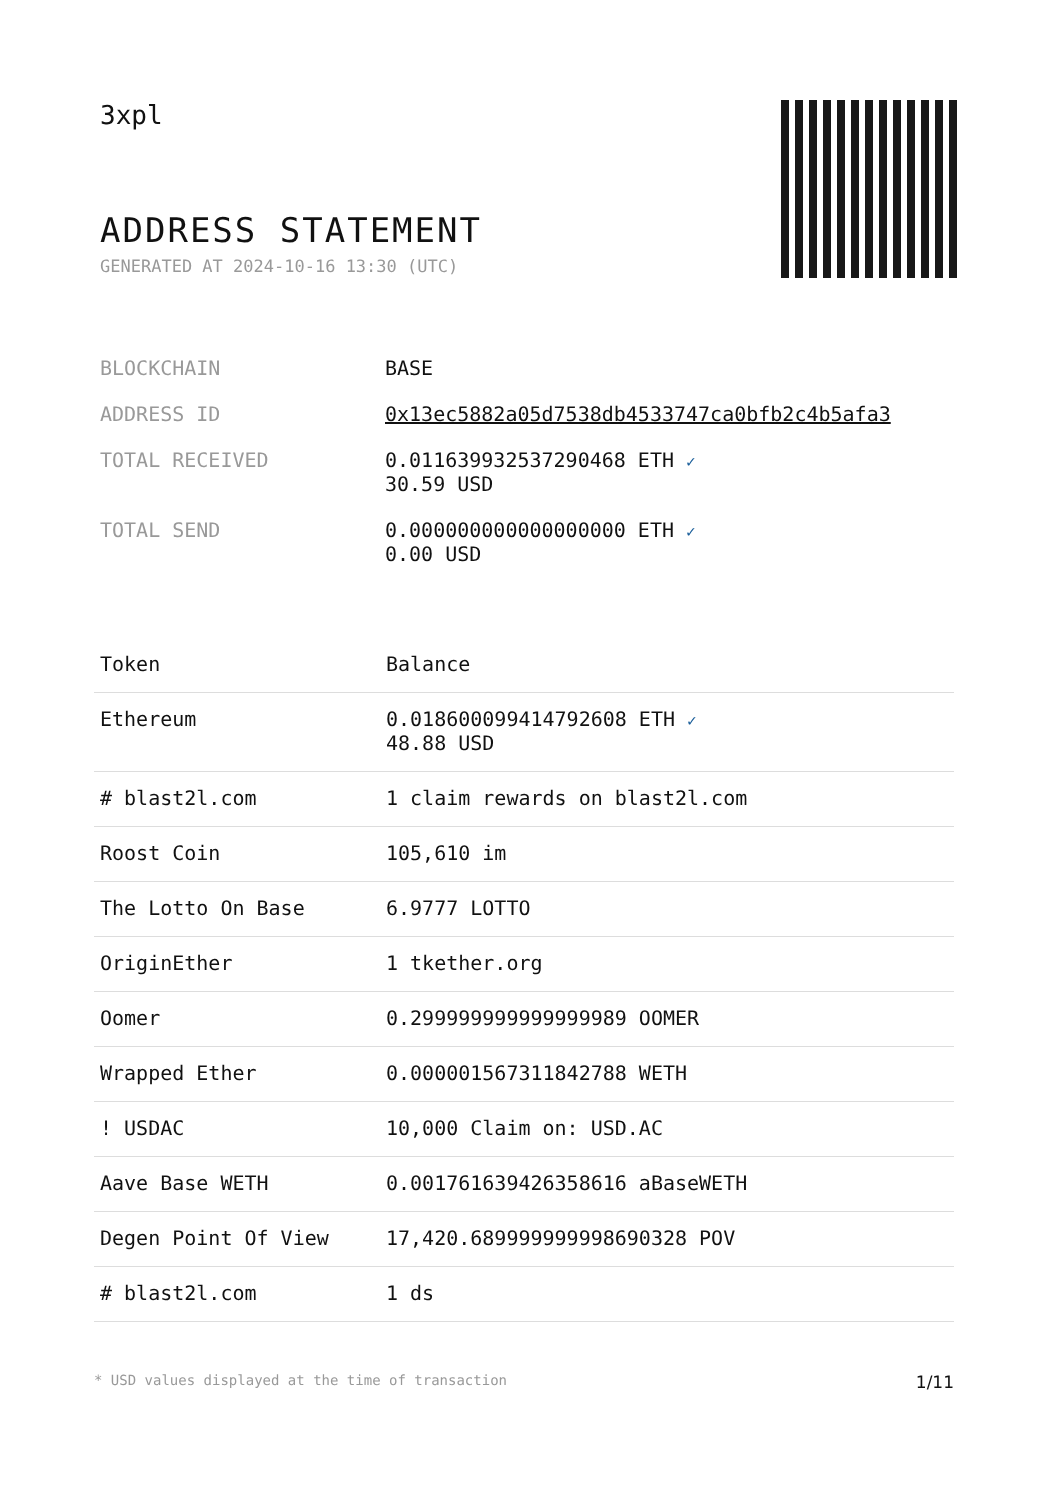3xpl
ADDRESS STATEMENT
GENERATED AT 2024-10-16 13:30 (UTC)
| BLOCKCHAIN | BASE |
| ADDRESS ID | 0x13ec5882a05d7538db4533747ca0bfb2c4b5afa3 |
| TOTAL RECEIVED | 0.011639932537290468 ETH ✓ 30.59 USD |
| TOTAL SEND | 0.000000000000000000 ETH ✓ 0.00 USD |
| Token | Balance |
| --- | --- |
| Ethereum | 0.018600099414792608 ETH ✓ 48.88 USD |
| # blast2l.com | 1 claim rewards on blast2l.com |
| Roost Coin | 105,610 im |
| The Lotto On Base | 6.9777 LOTTO |
| OriginEther | 1 tkether.org |
| Oomer | 0.299999999999999989 OOMER |
| Wrapped Ether | 0.000001567311842788 WETH |
| ! USDAC | 10,000 Claim on: USD.AC |
| Aave Base WETH | 0.001761639426358616 aBaseWETH |
| Degen Point Of View | 17,420.689999999998690328 POV |
| # blast2l.com | 1 ds |
* USD values displayed at the time of transaction 1/11